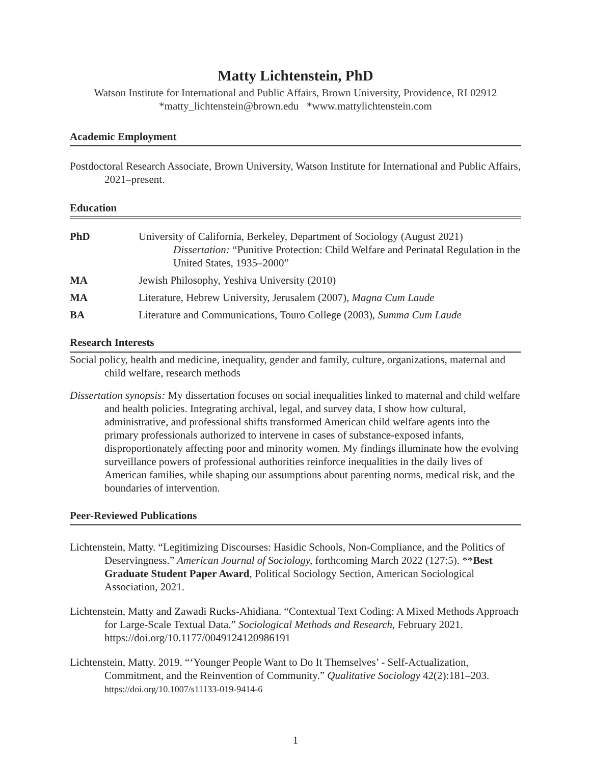Matty Lichtenstein, PhD
Watson Institute for International and Public Affairs, Brown University, Providence, RI 02912
*matty_lichtenstein@brown.edu *www.mattylichtenstein.com
Academic Employment
Postdoctoral Research Associate, Brown University, Watson Institute for International and Public Affairs, 2021–present.
Education
PhD University of California, Berkeley, Department of Sociology (August 2021)
Dissertation: “Punitive Protection: Child Welfare and Perinatal Regulation in the United States, 1935–2000”
MA Jewish Philosophy, Yeshiva University (2010)
MA Literature, Hebrew University, Jerusalem (2007), Magna Cum Laude
BA Literature and Communications, Touro College (2003), Summa Cum Laude
Research Interests
Social policy, health and medicine, inequality, gender and family, culture, organizations, maternal and child welfare, research methods
Dissertation synopsis: My dissertation focuses on social inequalities linked to maternal and child welfare and health policies. Integrating archival, legal, and survey data, I show how cultural, administrative, and professional shifts transformed American child welfare agents into the primary professionals authorized to intervene in cases of substance-exposed infants, disproportionately affecting poor and minority women. My findings illuminate how the evolving surveillance powers of professional authorities reinforce inequalities in the daily lives of American families, while shaping our assumptions about parenting norms, medical risk, and the boundaries of intervention.
Peer-Reviewed Publications
Lichtenstein, Matty. “Legitimizing Discourses: Hasidic Schools, Non-Compliance, and the Politics of Deservingness.” American Journal of Sociology, forthcoming March 2022 (127:5). **Best Graduate Student Paper Award, Political Sociology Section, American Sociological Association, 2021.
Lichtenstein, Matty and Zawadi Rucks-Ahidiana. “Contextual Text Coding: A Mixed Methods Approach for Large-Scale Textual Data.” Sociological Methods and Research, February 2021. https://doi.org/10.1177/0049124120986191
Lichtenstein, Matty. 2019. “‘Younger People Want to Do It Themselves’ - Self-Actualization, Commitment, and the Reinvention of Community.” Qualitative Sociology 42(2):181–203. https://doi.org/10.1007/s11133-019-9414-6
1